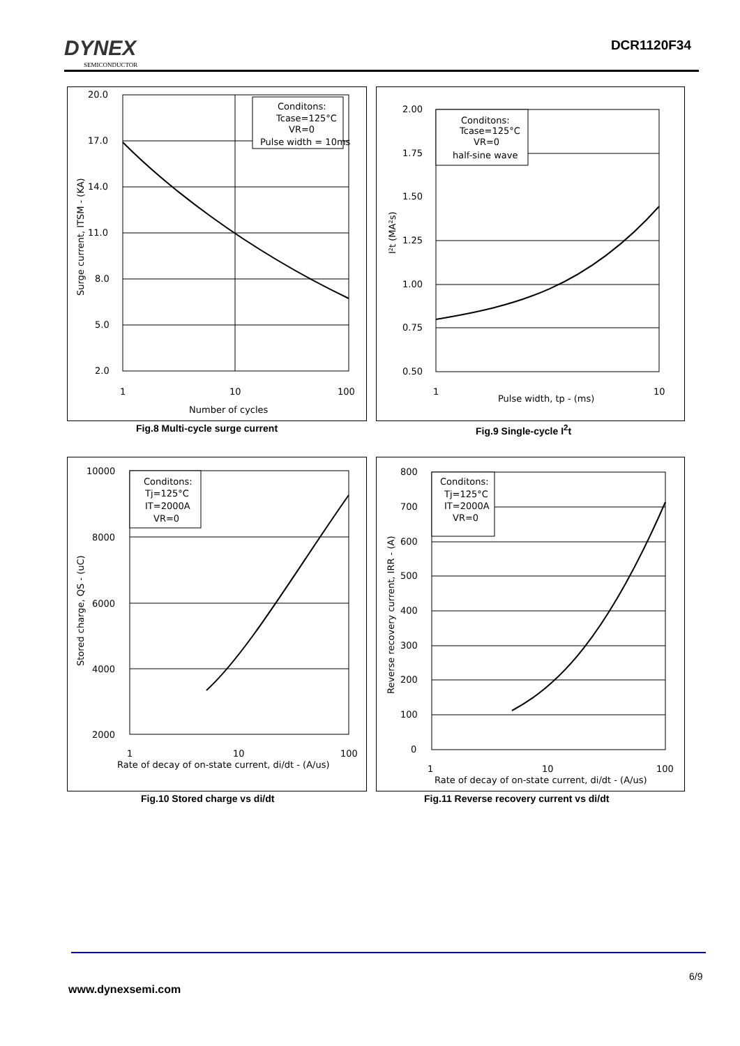DYNEX
SEMICONDUCTOR
DCR1120F34
Conditons:
Tcase=125°C
VR=0
Pulse width = 10ms
20.0
17.0
14.0
11.0
8.0
5.0
2.0
1
10
100
Number of cycles
Surge current, ITSM - (KA)
Fig.8 Multi-cycle surge current
Conditons:
Tcase=125°C
VR=0
half-sine wave
2.00
1.75
1.50
1.25
1.00
0.75
0.50
1
10
Pulse width, tp - (ms)
I²t (MA²s)
Fig.9 Single-cycle I<sup>2</sup>t
Conditons:
Tj=125°C
IT=2000A
VR=0
10000
8000
6000
4000
2000
1
10
100
Rate of decay of on-state current, di/dt - (A/us)
Stored charge, QS - (uC)
Fig.10 Stored charge vs di/dt
Conditons:
Tj=125°C
IT=2000A
VR=0
800
700
600
500
400
300
200
100
0
1
10
100
Rate of decay of on-state current, di/dt - (A/us)
Reverse recovery current, IRR - (A)
Fig.11 Reverse recovery current vs di/dt
6/9
www.dynexsemi.com